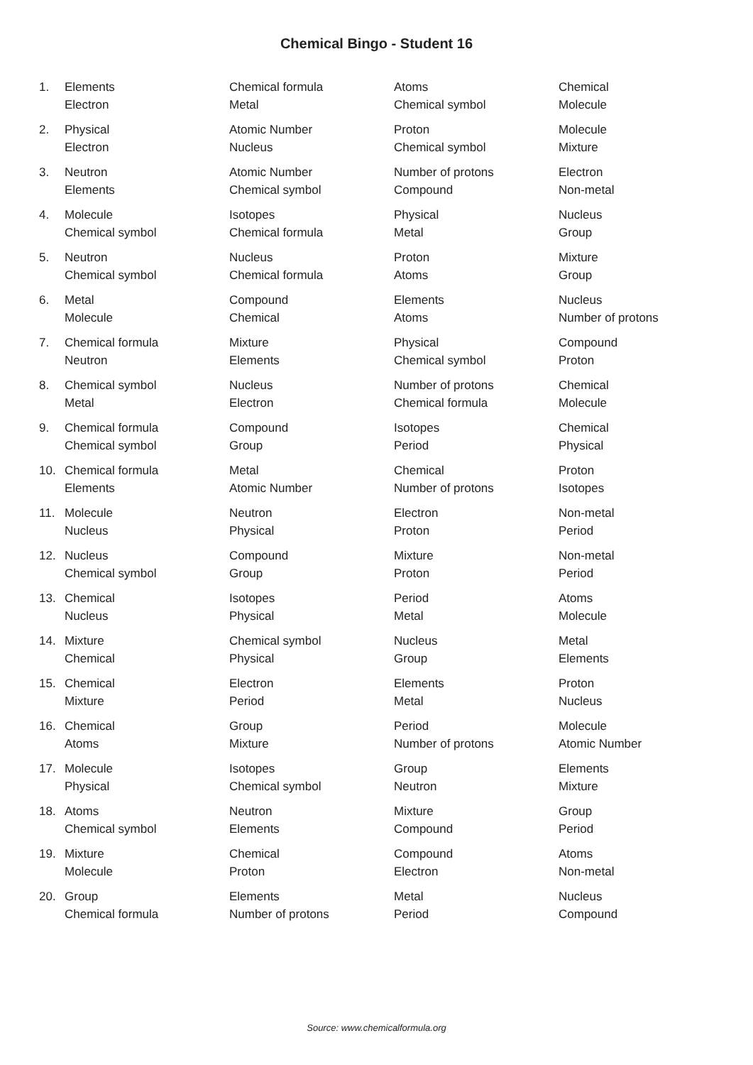Chemical Bingo - Student 16
| 1. | Elements | Chemical formula | Atoms | Chemical |
| | Electron | Metal | Chemical symbol | Molecule |
| 2. | Physical | Atomic Number | Proton | Molecule |
| | Electron | Nucleus | Chemical symbol | Mixture |
| 3. | Neutron | Atomic Number | Number of protons | Electron |
| | Elements | Chemical symbol | Compound | Non-metal |
| 4. | Molecule | Isotopes | Physical | Nucleus |
| | Chemical symbol | Chemical formula | Metal | Group |
| 5. | Neutron | Nucleus | Proton | Mixture |
| | Chemical symbol | Chemical formula | Atoms | Group |
| 6. | Metal | Compound | Elements | Nucleus |
| | Molecule | Chemical | Atoms | Number of protons |
| 7. | Chemical formula | Mixture | Physical | Compound |
| | Neutron | Elements | Chemical symbol | Proton |
| 8. | Chemical symbol | Nucleus | Number of protons | Chemical |
| | Metal | Electron | Chemical formula | Molecule |
| 9. | Chemical formula | Compound | Isotopes | Chemical |
| | Chemical symbol | Group | Period | Physical |
| 10. | Chemical formula | Metal | Chemical | Proton |
| | Elements | Atomic Number | Number of protons | Isotopes |
| 11. | Molecule | Neutron | Electron | Non-metal |
| | Nucleus | Physical | Proton | Period |
| 12. | Nucleus | Compound | Mixture | Non-metal |
| | Chemical symbol | Group | Proton | Period |
| 13. | Chemical | Isotopes | Period | Atoms |
| | Nucleus | Physical | Metal | Molecule |
| 14. | Mixture | Chemical symbol | Nucleus | Metal |
| | Chemical | Physical | Group | Elements |
| 15. | Chemical | Electron | Elements | Proton |
| | Mixture | Period | Metal | Nucleus |
| 16. | Chemical | Group | Period | Molecule |
| | Atoms | Mixture | Number of protons | Atomic Number |
| 17. | Molecule | Isotopes | Group | Elements |
| | Physical | Chemical symbol | Neutron | Mixture |
| 18. | Atoms | Neutron | Mixture | Group |
| | Chemical symbol | Elements | Compound | Period |
| 19. | Mixture | Chemical | Compound | Atoms |
| | Molecule | Proton | Electron | Non-metal |
| 20. | Group | Elements | Metal | Nucleus |
| | Chemical formula | Number of protons | Period | Compound |
Source: www.chemicalformula.org